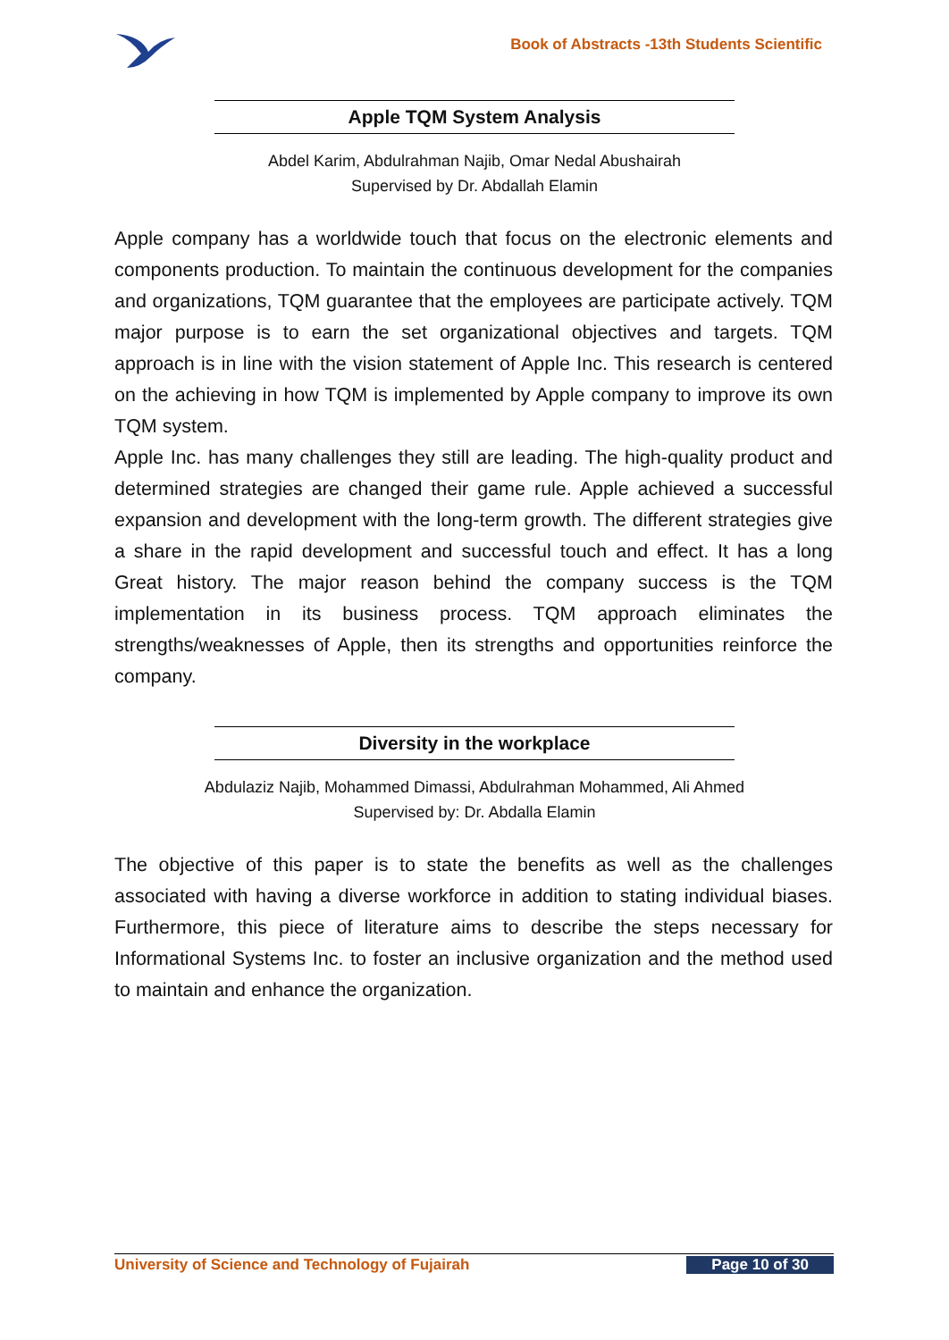Book of Abstracts -13th Students Scientific
Apple TQM System Analysis
Abdel Karim, Abdulrahman Najib, Omar Nedal Abushairah
Supervised by Dr. Abdallah Elamin
Apple company has a worldwide touch that focus on the electronic elements and components production. To maintain the continuous development for the companies and organizations, TQM guarantee that the employees are participate actively. TQM major purpose is to earn the set organizational objectives and targets. TQM approach is in line with the vision statement of Apple Inc. This research is centered on the achieving in how TQM is implemented by Apple company to improve its own TQM system.
Apple Inc. has many challenges they still are leading. The high-quality product and determined strategies are changed their game rule. Apple achieved a successful expansion and development with the long-term growth. The different strategies give a share in the rapid development and successful touch and effect. It has a long Great history. The major reason behind the company success is the TQM implementation in its business process. TQM approach eliminates the strengths/weaknesses of Apple, then its strengths and opportunities reinforce the company.
Diversity in the workplace
Abdulaziz Najib, Mohammed Dimassi, Abdulrahman Mohammed, Ali Ahmed
Supervised by: Dr. Abdalla Elamin
The objective of this paper is to state the benefits as well as the challenges associated with having a diverse workforce in addition to stating individual biases. Furthermore, this piece of literature aims to describe the steps necessary for Informational Systems Inc. to foster an inclusive organization and the method used to maintain and enhance the organization.
University of Science and Technology of Fujairah Page 10 of 30